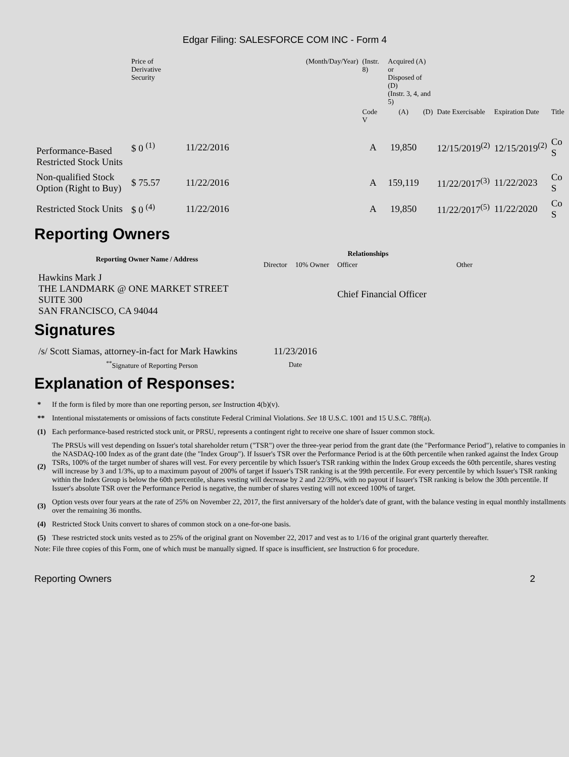Edgar Filing: SALESFORCE COM INC - Form 4
| | Price of Derivative Security | | (Month/Day/Year) | (Instr. 8) | Acquired (A) or Disposed of (D) (Instr. 3, 4, and 5) | | | | |
| | | | | Code V | (A) | (D) | Date Exercisable | Expiration Date | Title |
| Performance-Based Restricted Stock Units | $ 0 <sup>(1)</sup> | 11/22/2016 | | A | 19,850 | | 12/15/2019<sup>(2)</sup> | 12/15/2019<sup>(2)</sup> | Co S |
| Non-qualified Stock Option (Right to Buy) | $ 75.57 | 11/22/2016 | | A | 159,119 | | 11/22/2017<sup>(3)</sup> | 11/22/2023 | Co S |
| Restricted Stock Units | $ 0 <sup>(4)</sup> | 11/22/2016 | | A | 19,850 | | 11/22/2017<sup>(5)</sup> | 11/22/2020 | Co S |
Reporting Owners
| Reporting Owner Name / Address | Relationships | | | |
| --- | --- | --- | --- | --- |
| | Director | 10% Owner | Officer | Other |
| Hawkins Mark J THE LANDMARK @ ONE MARKET STREET SUITE 300 SAN FRANCISCO, CA 94044 | | | Chief Financial Officer | |
Signatures
| /s/ Scott Siamas, attorney-in-fact for Mark Hawkins | 11/23/2016 |
| <sup>**</sup> Signature of Reporting Person | Date |
Explanation of Responses:
| * | If the form is filed by more than one reporting person, see Instruction 4(b)(v). |
| ** | Intentional misstatements or omissions of facts constitute Federal Criminal Violations. See 18 U.S.C. 1001 and 15 U.S.C. 78ff(a). |
| (1) | Each performance-based restricted stock unit, or PRSU, represents a contingent right to receive one share of Issuer common stock. |
| (2) | The PRSUs will vest depending on Issuer's total shareholder return ("TSR") over the three-year period from the grant date (the "Performance Period"), relative to companies in the NASDAQ-100 Index as of the grant date (the "Index Group"). If Issuer's TSR over the Performance Period is at the 60th percentile when ranked against the Index Group TSRs, 100% of the target number of shares will vest. For every percentile by which Issuer's TSR ranking within the Index Group exceeds the 60th percentile, shares vesting will increase by 3 and 1/3%, up to a maximum payout of 200% of target if Issuer's TSR ranking is at the 99th percentile. For every percentile by which Issuer's TSR ranking within the Index Group is below the 60th percentile, shares vesting will decrease by 2 and 22/39%, with no payout if Issuer's TSR ranking is below the 30th percentile. If Issuer's absolute TSR over the Performance Period is negative, the number of shares vesting will not exceed 100% of target. |
| (3) | Option vests over four years at the rate of 25% on November 22, 2017, the first anniversary of the holder's date of grant, with the balance vesting in equal monthly installments over the remaining 36 months. |
| (4) | Restricted Stock Units convert to shares of common stock on a one-for-one basis. |
| (5) | These restricted stock units vested as to 25% of the original grant on November 22, 2017 and vest as to 1/16 of the original grant quarterly thereafter. |
Note: File three copies of this Form, one of which must be manually signed. If space is insufficient, see Instruction 6 for procedure.
Reporting Owners 2